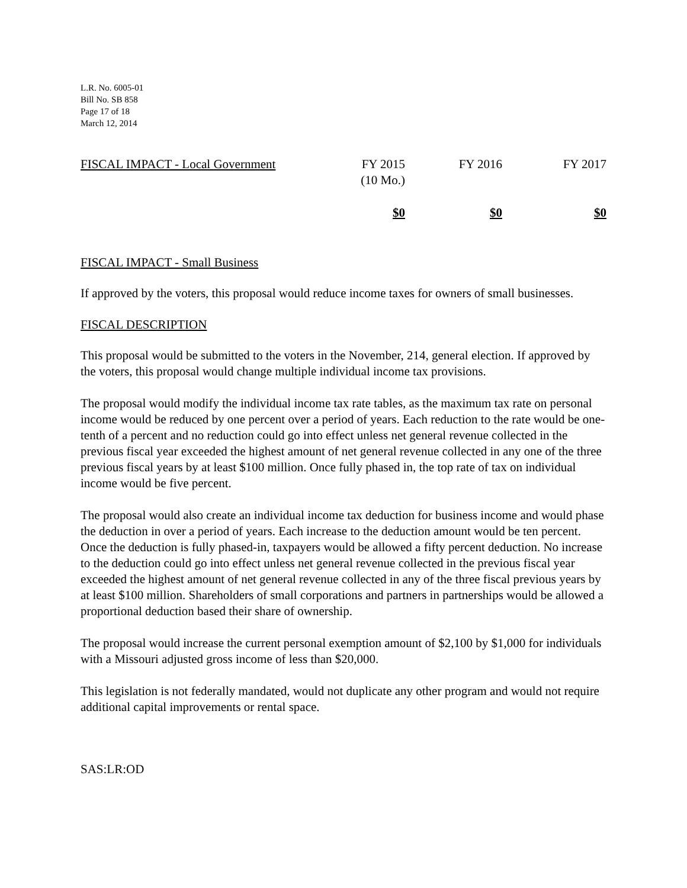L.R. No. 6005-01
Bill No. SB 858
Page 17 of 18
March 12, 2014
| FISCAL IMPACT - Local Government | FY 2015 (10 Mo.) | FY 2016 | FY 2017 |
| | $0 | $0 | $0 |
FISCAL IMPACT - Small Business
If approved by the voters, this proposal would reduce income taxes for owners of small businesses.
FISCAL DESCRIPTION
This proposal would be submitted to the voters in the November, 214, general election. If approved by the voters, this proposal would change multiple individual income tax provisions.
The proposal would modify the individual income tax rate tables, as the maximum tax rate on personal income would be reduced by one percent over a period of years. Each reduction to the rate would be one-tenth of a percent and no reduction could go into effect unless net general revenue collected in the previous fiscal year exceeded the highest amount of net general revenue collected in any one of the three previous fiscal years by at least $100 million. Once fully phased in, the top rate of tax on individual income would be five percent.
The proposal would also create an individual income tax deduction for business income and would phase the deduction in over a period of years. Each increase to the deduction amount would be ten percent. Once the deduction is fully phased-in, taxpayers would be allowed a fifty percent deduction. No increase to the deduction could go into effect unless net general revenue collected in the previous fiscal year exceeded the highest amount of net general revenue collected in any of the three fiscal previous years by at least $100 million. Shareholders of small corporations and partners in partnerships would be allowed a proportional deduction based their share of ownership.
The proposal would increase the current personal exemption amount of $2,100 by $1,000 for individuals with a Missouri adjusted gross income of less than $20,000.
This legislation is not federally mandated, would not duplicate any other program and would not require additional capital improvements or rental space.
SAS:LR:OD